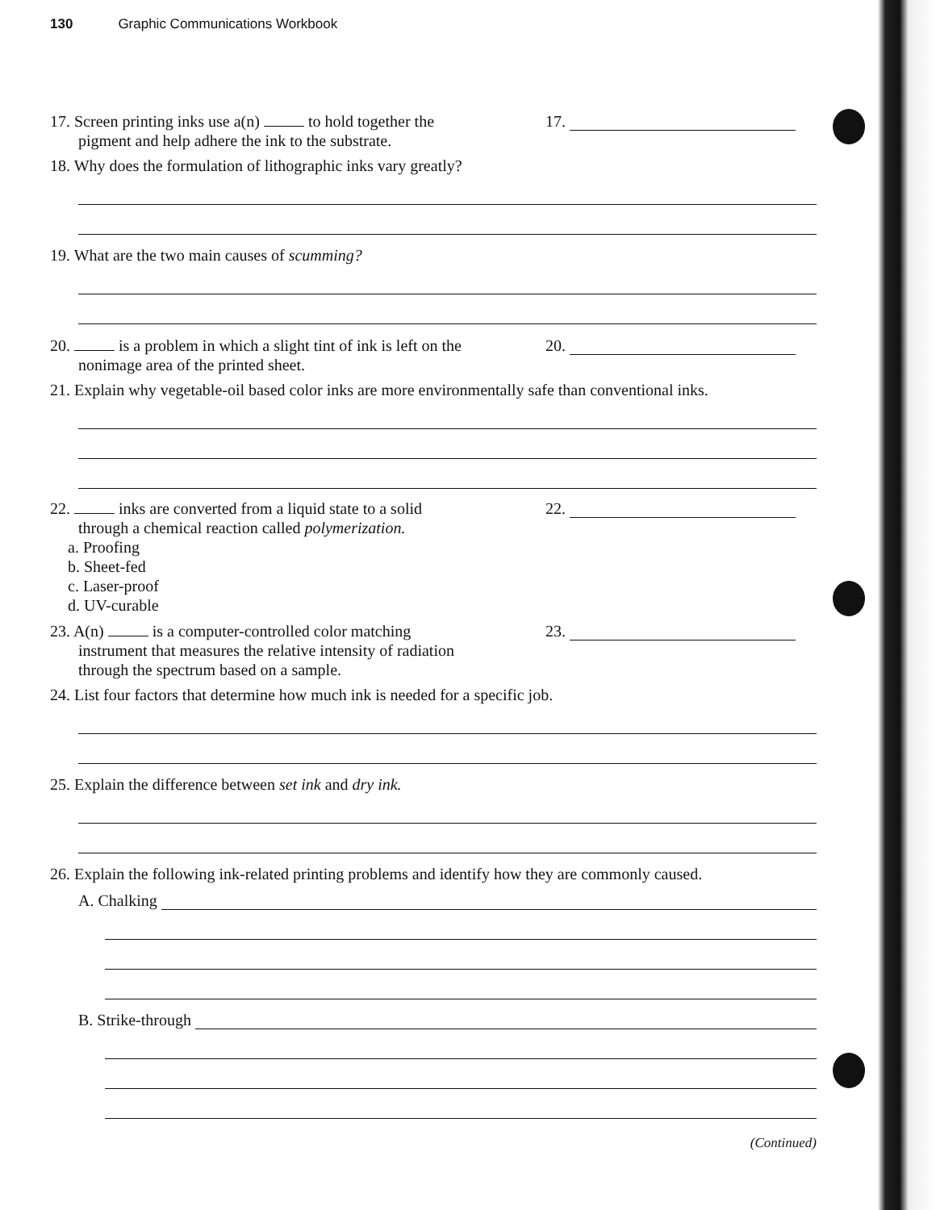130 Graphic Communications Workbook
17. Screen printing inks use a(n) to hold together the
pigment and help adhere the ink to the substrate.
17.
18. Why does the formulation of lithographic inks vary greatly?
19. What are the two main causes of scumming?
20. is a problem in which a slight tint of ink is left on the
nonimage area of the printed sheet.
20.
21. Explain why vegetable-oil based color inks are more environmentally safe than conventional inks.
22. inks are converted from a liquid state to a solid
through a chemical reaction called polymerization.
a. Proofing
b. Sheet-fed
c. Laser-proof
d. UV-curable
22.
23. A(n) is a computer-controlled color matching
instrument that measures the relative intensity of radiation
through the spectrum based on a sample.
23.
24. List four factors that determine how much ink is needed for a specific job.
25. Explain the difference between set ink and dry ink.
26. Explain the following ink-related printing problems and identify how they are commonly caused.
A. Chalking
B. Strike-through
(Continued)